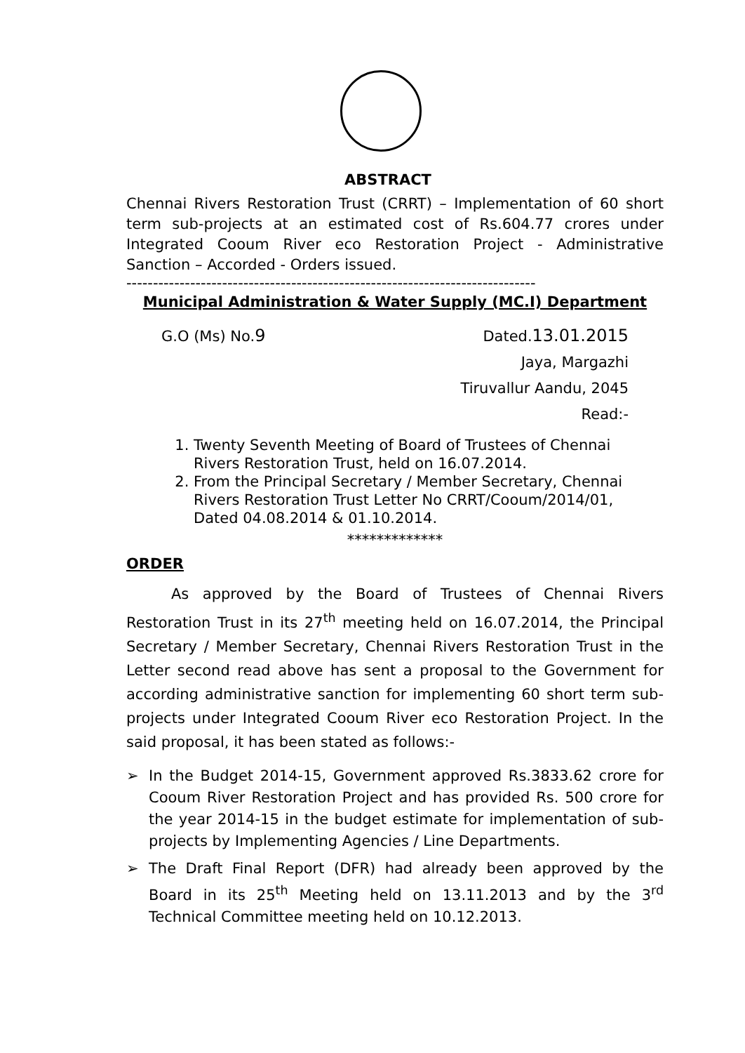ABSTRACT
Chennai Rivers Restoration Trust (CRRT) – Implementation of 60 short term sub-projects at an estimated cost of Rs.604.77 crores under Integrated Cooum River eco Restoration Project - Administrative Sanction – Accorded - Orders issued.
-----------------------------------------------------------------------------
Municipal Administration & Water Supply (MC.I) Department
G.O (Ms) No.9 Dated.13.01.2015
Jaya, Margazhi
Tiruvallur Aandu, 2045
Read:-
1. Twenty Seventh Meeting of Board of Trustees of Chennai Rivers Restoration Trust, held on 16.07.2014.
2. From the Principal Secretary / Member Secretary, Chennai Rivers Restoration Trust Letter No CRRT/Cooum/2014/01, Dated 04.08.2014 & 01.10.2014.
*************
ORDER
As approved by the Board of Trustees of Chennai Rivers Restoration Trust in its 27<sup>th</sup> meeting held on 16.07.2014, the Principal Secretary / Member Secretary, Chennai Rivers Restoration Trust in the Letter second read above has sent a proposal to the Government for according administrative sanction for implementing 60 short term sub-projects under Integrated Cooum River eco Restoration Project. In the said proposal, it has been stated as follows:-
➢ In the Budget 2014-15, Government approved Rs.3833.62 crore for Cooum River Restoration Project and has provided Rs. 500 crore for the year 2014-15 in the budget estimate for implementation of sub-projects by Implementing Agencies / Line Departments.
➢ The Draft Final Report (DFR) had already been approved by the Board in its 25<sup>th</sup> Meeting held on 13.11.2013 and by the 3<sup>rd</sup> Technical Committee meeting held on 10.12.2013.